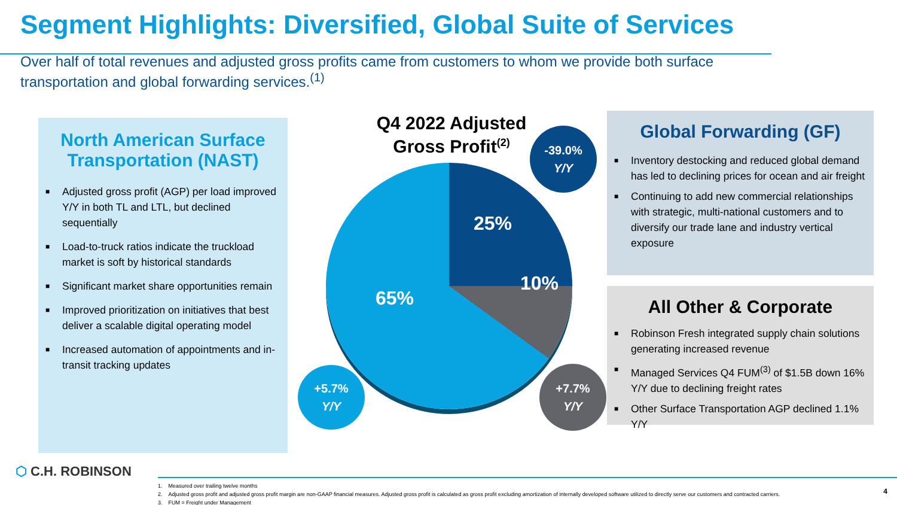Segment Highlights: Diversified, Global Suite of Services
Over half of total revenues and adjusted gross profits came from customers to whom we provide both surface transportation and global forwarding services.<sup>(1)</sup>
North American Surface Transportation (NAST)
■ Adjusted gross profit (AGP) per load improved Y/Y in both TL and LTL, but declined sequentially
■ Load-to-truck ratios indicate the truckload market is soft by historical standards
■ Significant market share opportunities remain
■ Improved prioritization on initiatives that best deliver a scalable digital operating model
■ Increased automation of appointments and in-transit tracking updates
Q4 2022 Adjusted Gross Profit<sup>(2)</sup>
25%
10%
65%
-39.0%
Y/Y
+5.7%
Y/Y
+7.7%
Y/Y
Global Forwarding (GF)
■ Inventory destocking and reduced global demand has led to declining prices for ocean and air freight
■ Continuing to add new commercial relationships with strategic, multi-national customers and to diversify our trade lane and industry vertical exposure
All Other & Corporate
■ Robinson Fresh integrated supply chain solutions generating increased revenue
■ Managed Services Q4 FUM<sup>(3)</sup> of $1.5B down 16% Y/Y due to declining freight rates
■ Other Surface Transportation AGP declined 1.1% Y/Y
⬡ C.H. ROBINSON
1. Measured over trailing twelve months
2. Adjusted gross profit and adjusted gross profit margin are non-GAAP financial measures. Adjusted gross profit is calculated as gross profit excluding amortization of internally developed software utilized to directly serve our customers and contracted carriers.
3. FUM = Freight under Management
4